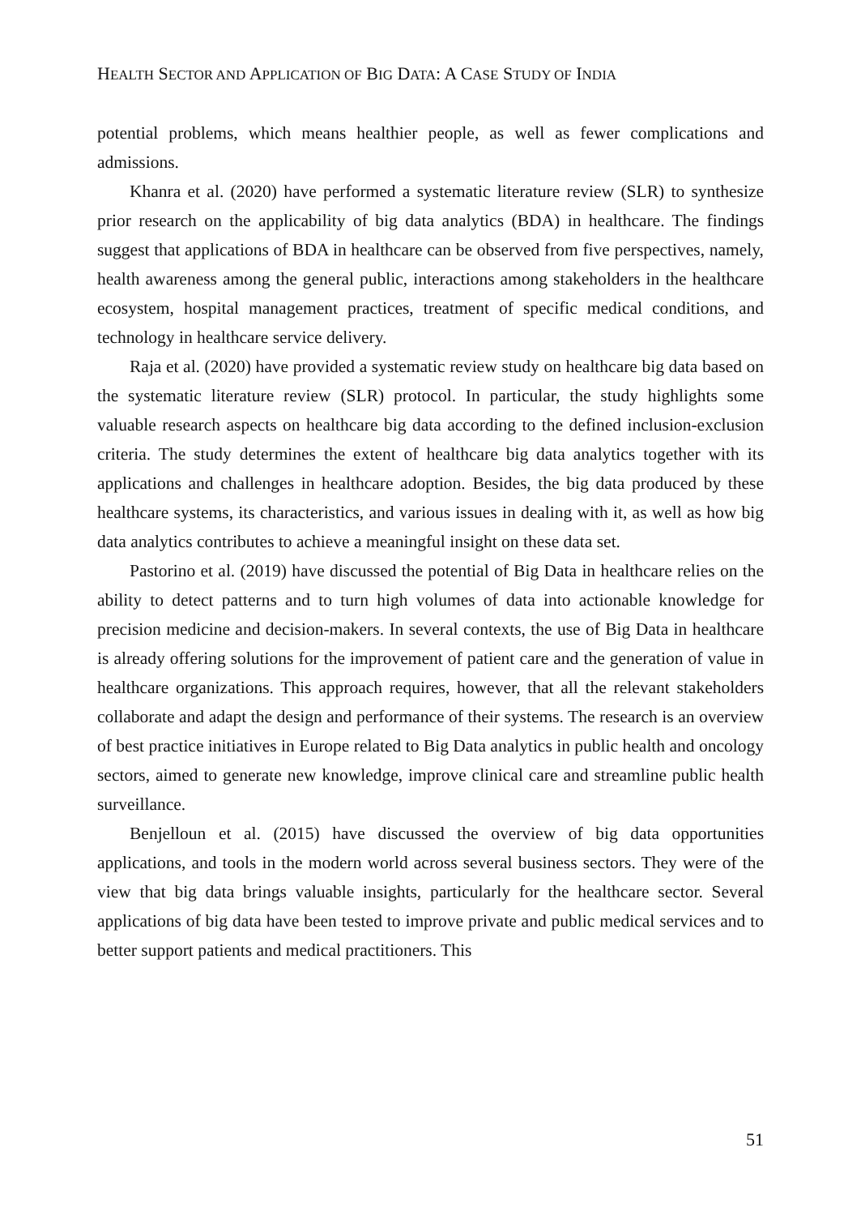HEALTH SECTOR AND APPLICATION OF BIG DATA: A CASE STUDY OF INDIA
potential problems, which means healthier people, as well as fewer complications and admissions.
Khanra et al. (2020) have performed a systematic literature review (SLR) to synthesize prior research on the applicability of big data analytics (BDA) in healthcare. The findings suggest that applications of BDA in healthcare can be observed from five perspectives, namely, health awareness among the general public, interactions among stakeholders in the healthcare ecosystem, hospital management practices, treatment of specific medical conditions, and technology in healthcare service delivery.
Raja et al. (2020) have provided a systematic review study on healthcare big data based on the systematic literature review (SLR) protocol. In particular, the study highlights some valuable research aspects on healthcare big data according to the defined inclusion-exclusion criteria. The study determines the extent of healthcare big data analytics together with its applications and challenges in healthcare adoption. Besides, the big data produced by these healthcare systems, its characteristics, and various issues in dealing with it, as well as how big data analytics contributes to achieve a meaningful insight on these data set.
Pastorino et al. (2019) have discussed the potential of Big Data in healthcare relies on the ability to detect patterns and to turn high volumes of data into actionable knowledge for precision medicine and decision-makers. In several contexts, the use of Big Data in healthcare is already offering solutions for the improvement of patient care and the generation of value in healthcare organizations. This approach requires, however, that all the relevant stakeholders collaborate and adapt the design and performance of their systems. The research is an overview of best practice initiatives in Europe related to Big Data analytics in public health and oncology sectors, aimed to generate new knowledge, improve clinical care and streamline public health surveillance.
Benjelloun et al. (2015) have discussed the overview of big data opportunities applications, and tools in the modern world across several business sectors. They were of the view that big data brings valuable insights, particularly for the healthcare sector. Several applications of big data have been tested to improve private and public medical services and to better support patients and medical practitioners. This
51